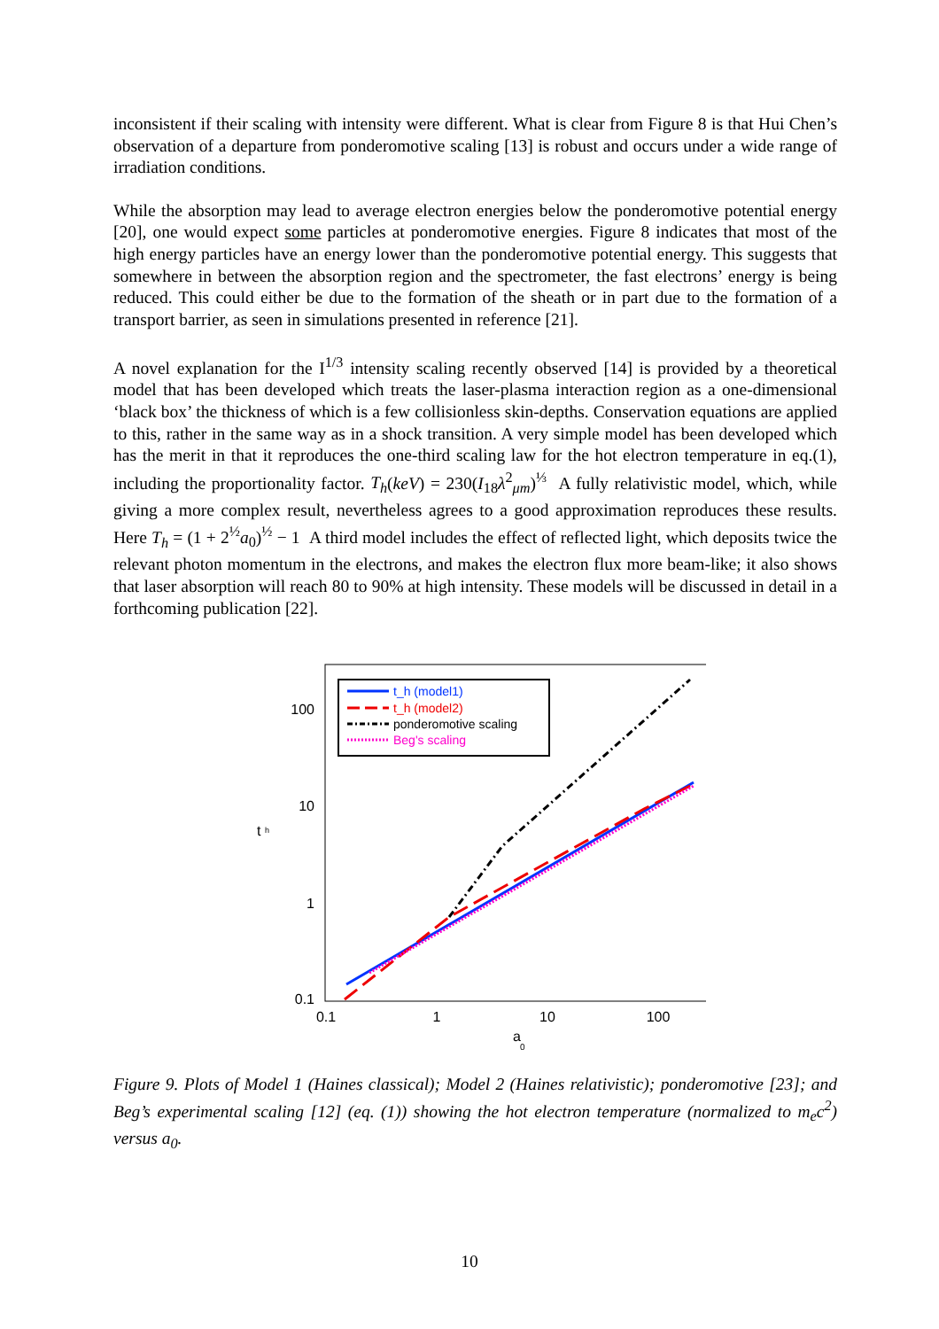inconsistent if their scaling with intensity were different. What is clear from Figure 8 is that Hui Chen’s observation of a departure from ponderomotive scaling [13] is robust and occurs under a wide range of irradiation conditions.
While the absorption may lead to average electron energies below the ponderomotive potential energy [20], one would expect some particles at ponderomotive energies. Figure 8 indicates that most of the high energy particles have an energy lower than the ponderomotive potential energy. This suggests that somewhere in between the absorption region and the spectrometer, the fast electrons’ energy is being reduced. This could either be due to the formation of the sheath or in part due to the formation of a transport barrier, as seen in simulations presented in reference [21].
A novel explanation for the I<sup>1/3</sup> intensity scaling recently observed [14] is provided by a theoretical model that has been developed which treats the laser-plasma interaction region as a one-dimensional ‘black box’ the thickness of which is a few collisionless skin-depths. Conservation equations are applied to this, rather in the same way as in a shock transition. A very simple model has been developed which has the merit in that it reproduces the one-third scaling law for the hot electron temperature in eq.(1), including the proportionality factor. T<sub>h</sub>(keV) = 230(I<sub>18</sub>λ<sup>2</sup><sub>μm</sub>)<sup>⅓</sup> A fully relativistic model, which, while giving a more complex result, nevertheless agrees to a good approximation reproduces these results. Here T<sub>h</sub> = (1 + 2<sup>½</sup>a<sub>0</sub>)<sup>½</sup> − 1 A third model includes the effect of reflected light, which deposits twice the relevant photon momentum in the electrons, and makes the electron flux more beam-like; it also shows that laser absorption will reach 80 to 90% at high intensity. These models will be discussed in detail in a forthcoming publication [22].
100
10
1
0.1
0.1
1
10
100
a
0
t
h
t_h (model1)
t_h (model2)
ponderomotive scaling
Beg's scaling
Figure 9. Plots of Model 1 (Haines classical); Model 2 (Haines relativistic); ponderomotive [23]; and Beg’s experimental scaling [12] (eq. (1)) showing the hot electron temperature (normalized to m<sub>e</sub>c<sup>2</sup>) versus a<sub>0</sub>.
10